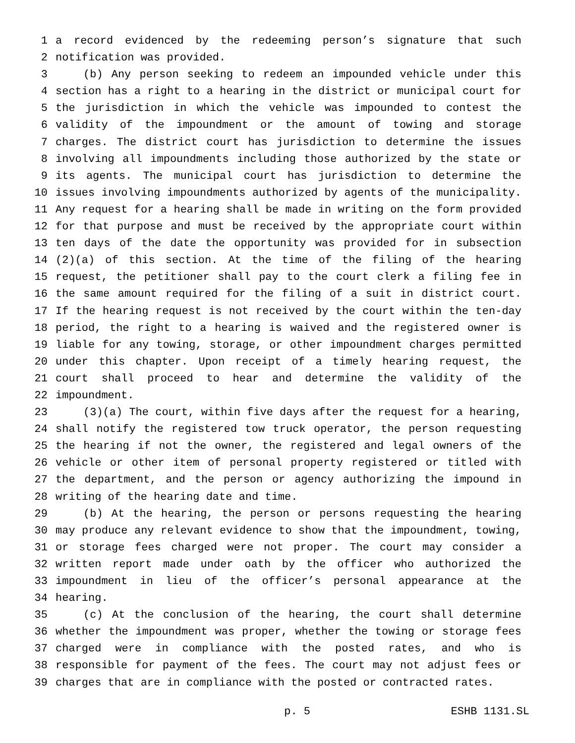1 a record evidenced by the redeeming person’s signature that such
2 notification was provided.
3 (b) Any person seeking to redeem an impounded vehicle under this
4 section has a right to a hearing in the district or municipal court for
5 the jurisdiction in which the vehicle was impounded to contest the
6 validity of the impoundment or the amount of towing and storage
7 charges. The district court has jurisdiction to determine the issues
8 involving all impoundments including those authorized by the state or
9 its agents. The municipal court has jurisdiction to determine the
10 issues involving impoundments authorized by agents of the municipality.
11 Any request for a hearing shall be made in writing on the form provided
12 for that purpose and must be received by the appropriate court within
13 ten days of the date the opportunity was provided for in subsection
14 (2)(a) of this section. At the time of the filing of the hearing
15 request, the petitioner shall pay to the court clerk a filing fee in
16 the same amount required for the filing of a suit in district court.
17 If the hearing request is not received by the court within the ten-day
18 period, the right to a hearing is waived and the registered owner is
19 liable for any towing, storage, or other impoundment charges permitted
20 under this chapter. Upon receipt of a timely hearing request, the
21 court shall proceed to hear and determine the validity of the
22 impoundment.
23 (3)(a) The court, within five days after the request for a hearing,
24 shall notify the registered tow truck operator, the person requesting
25 the hearing if not the owner, the registered and legal owners of the
26 vehicle or other item of personal property registered or titled with
27 the department, and the person or agency authorizing the impound in
28 writing of the hearing date and time.
29 (b) At the hearing, the person or persons requesting the hearing
30 may produce any relevant evidence to show that the impoundment, towing,
31 or storage fees charged were not proper. The court may consider a
32 written report made under oath by the officer who authorized the
33 impoundment in lieu of the officer’s personal appearance at the
34 hearing.
35 (c) At the conclusion of the hearing, the court shall determine
36 whether the impoundment was proper, whether the towing or storage fees
37 charged were in compliance with the posted rates, and who is
38 responsible for payment of the fees. The court may not adjust fees or
39 charges that are in compliance with the posted or contracted rates.
p. 5 ESHB 1131.SL